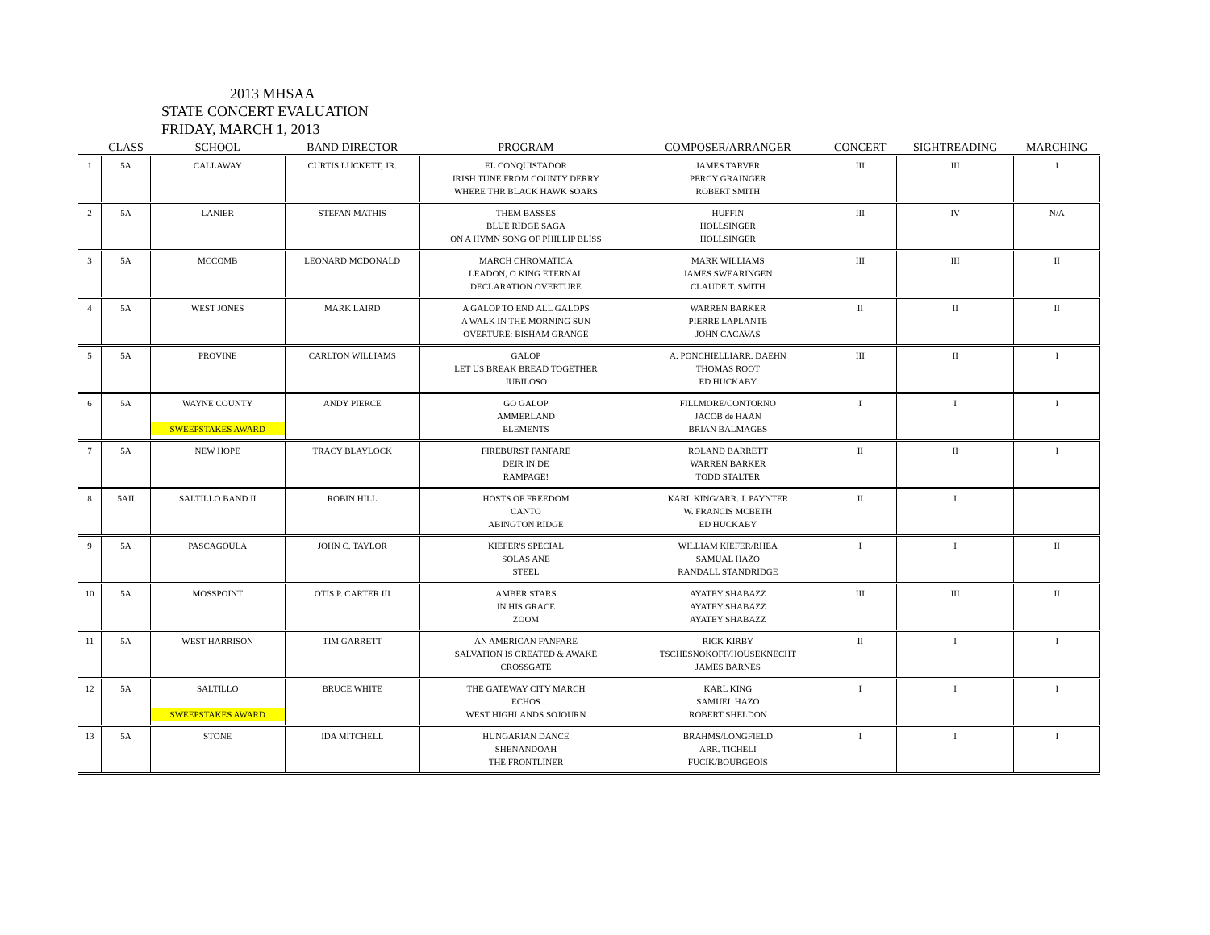2013 MHSAA
STATE CONCERT EVALUATION
FRIDAY, MARCH 1, 2013
| | CLASS | SCHOOL | BAND DIRECTOR | PROGRAM | COMPOSER/ARRANGER | CONCERT | SIGHTREADING | MARCHING |
| --- | --- | --- | --- | --- | --- | --- | --- | --- |
| 1 | 5A | CALLAWAY | CURTIS LUCKETT, JR. | EL CONQUISTADOR IRISH TUNE FROM COUNTY DERRY WHERE THR BLACK HAWK SOARS | JAMES TARVER PERCY GRAINGER ROBERT SMITH | III | III | I |
| 2 | 5A | LANIER | STEFAN MATHIS | THEM BASSES BLUE RIDGE SAGA ON A HYMN SONG OF PHILLIP BLISS | HUFFIN HOLLSINGER HOLLSINGER | III | IV | N/A |
| 3 | 5A | MCCOMB | LEONARD MCDONALD | MARCH CHROMATICA LEADON, O KING ETERNAL DECLARATION OVERTURE | MARK WILLIAMS JAMES SWEARINGEN CLAUDE T. SMITH | III | III | II |
| 4 | 5A | WEST JONES | MARK LAIRD | A GALOP TO END ALL GALOPS A WALK IN THE MORNING SUN OVERTURE: BISHAM GRANGE | WARREN BARKER PIERRE LAPLANTE JOHN CACAVAS | II | II | II |
| 5 | 5A | PROVINE | CARLTON WILLIAMS | GALOP LET US BREAK BREAD TOGETHER JUBILOSO | A. PONCHIELLIARR. DAEHN THOMAS ROOT ED HUCKABY | III | II | I |
| 6 | 5A | WAYNE COUNTY SWEEPSTAKES AWARD | ANDY PIERCE | GO GALOP AMMERLAND ELEMENTS | FILLMORE/CONTORNO JACOB de HAAN BRIAN BALMAGES | I | I | I |
| 7 | 5A | NEW HOPE | TRACY BLAYLOCK | FIREBURST FANFARE DEIR IN DE RAMPAGE! | ROLAND BARRETT WARREN BARKER TODD STALTER | II | II | I |
| 8 | 5AII | SALTILLO BAND II | ROBIN HILL | HOSTS OF FREEDOM CANTO ABINGTON RIDGE | KARL KING/ARR. J. PAYNTER W. FRANCIS MCBETH ED HUCKABY | II | I | |
| 9 | 5A | PASCAGOULA | JOHN C. TAYLOR | KIEFER'S SPECIAL SOLAS ANE STEEL | WILLIAM KIEFER/RHEA SAMUAL HAZO RANDALL STANDRIDGE | I | I | II |
| 10 | 5A | MOSSPOINT | OTIS P. CARTER III | AMBER STARS IN HIS GRACE ZOOM | AYATEY SHABAZZ AYATEY SHABAZZ AYATEY SHABAZZ | III | III | II |
| 11 | 5A | WEST HARRISON | TIM GARRETT | AN AMERICAN FANFARE SALVATION IS CREATED & AWAKE CROSSGATE | RICK KIRBY TSCHESNOKOFF/HOUSEKNECHT JAMES BARNES | II | I | I |
| 12 | 5A | SALTILLO SWEEPSTAKES AWARD | BRUCE WHITE | THE GATEWAY CITY MARCH ECHOS WEST HIGHLANDS SOJOURN | KARL KING SAMUEL HAZO ROBERT SHELDON | I | I | I |
| 13 | 5A | STONE | IDA MITCHELL | HUNGARIAN DANCE SHENANDOAH THE FRONTLINER | BRAHMS/LONGFIELD ARR. TICHELI FUCIK/BOURGEOIS | I | I | I |